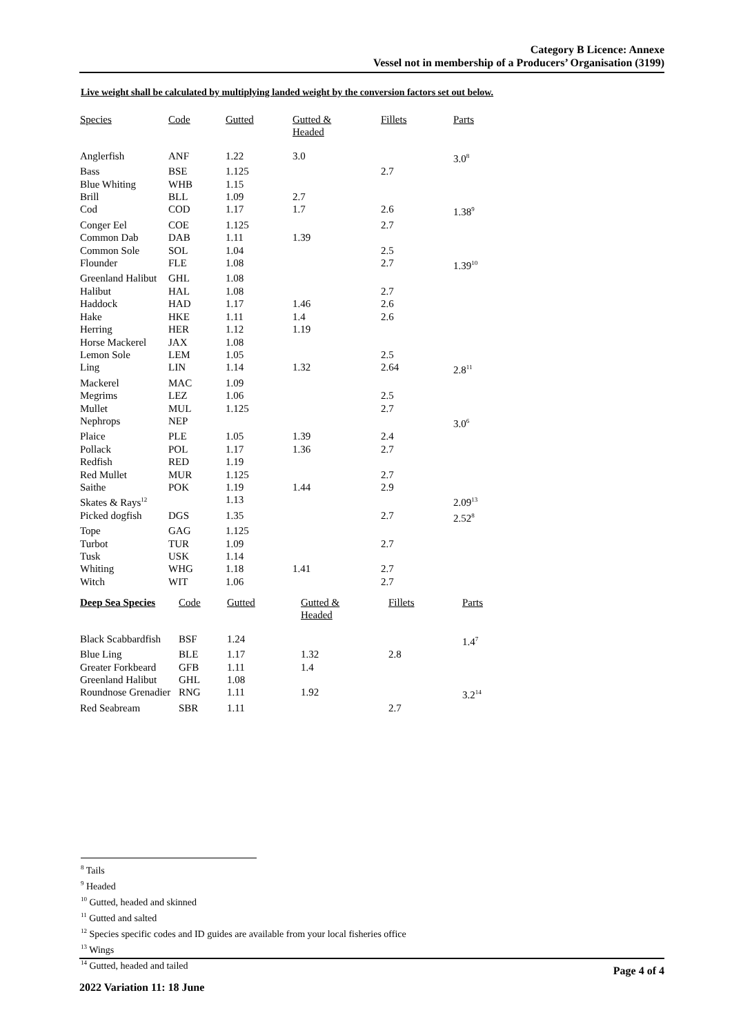Category B Licence: Annexe
Vessel not in membership of a Producers’ Organisation (3199)
Live weight shall be calculated by multiplying landed weight by the conversion factors set out below.
| Species | Code | Gutted | Gutted & Headed | Fillets | Parts |
| --- | --- | --- | --- | --- | --- |
| Anglerfish | ANF | 1.22 | 3.0 | | 3.0<sup>8</sup> |
| Bass | BSE | 1.125 | | 2.7 | |
| Blue Whiting | WHB | 1.15 | | | |
| Brill | BLL | 1.09 | 2.7 | | |
| Cod | COD | 1.17 | 1.7 | 2.6 | 1.38<sup>9</sup> |
| Conger Eel | COE | 1.125 | | 2.7 | |
| Common Dab | DAB | 1.11 | 1.39 | | |
| Common Sole | SOL | 1.04 | | 2.5 | |
| Flounder | FLE | 1.08 | | 2.7 | 1.39<sup>10</sup> |
| Greenland Halibut | GHL | 1.08 | | | |
| Halibut | HAL | 1.08 | | 2.7 | |
| Haddock | HAD | 1.17 | 1.46 | 2.6 | |
| Hake | HKE | 1.11 | 1.4 | 2.6 | |
| Herring | HER | 1.12 | 1.19 | | |
| Horse Mackerel | JAX | 1.08 | | | |
| Lemon Sole | LEM | 1.05 | | 2.5 | |
| Ling | LIN | 1.14 | 1.32 | 2.64 | 2.8<sup>11</sup> |
| Mackerel | MAC | 1.09 | | | |
| Megrims | LEZ | 1.06 | | 2.5 | |
| Mullet | MUL | 1.125 | | 2.7 | |
| Nephrops | NEP | | | | 3.0<sup>6</sup> |
| Plaice | PLE | 1.05 | 1.39 | 2.4 | |
| Pollack | POL | 1.17 | 1.36 | 2.7 | |
| Redfish | RED | 1.19 | | | |
| Red Mullet | MUR | 1.125 | | 2.7 | |
| Saithe | POK | 1.19 | 1.44 | 2.9 | |
| Skates & Rays<sup>12</sup> | | 1.13 | | | 2.09<sup>13</sup> |
| Picked dogfish | DGS | 1.35 | | 2.7 | 2.52<sup>8</sup> |
| Tope | GAG | 1.125 | | | |
| Turbot | TUR | 1.09 | | 2.7 | |
| Tusk | USK | 1.14 | | | |
| Whiting | WHG | 1.18 | 1.41 | 2.7 | |
| Witch | WIT | 1.06 | | 2.7 | |
| Deep Sea Species | Code | Gutted | Gutted & Headed | Fillets | Parts |
| --- | --- | --- | --- | --- | --- |
| Black Scabbardfish | BSF | 1.24 | | | 1.4<sup>7</sup> |
| Blue Ling | BLE | 1.17 | 1.32 | 2.8 | |
| Greater Forkbeard | GFB | 1.11 | 1.4 | | |
| Greenland Halibut | GHL | 1.08 | | | |
| Roundnose Grenadier | RNG | 1.11 | 1.92 | | 3.2<sup>14</sup> |
| Red Seabream | SBR | 1.11 | | 2.7 | |
<sup>8</sup> Tails
<sup>9</sup> Headed
<sup>10</sup> Gutted, headed and skinned
<sup>11</sup> Gutted and salted
<sup>12</sup> Species specific codes and ID guides are available from your local fisheries office
<sup>13</sup> Wings
<sup>14</sup> Gutted, headed and tailed
Page 4 of 4
2022 Variation 11: 18 June